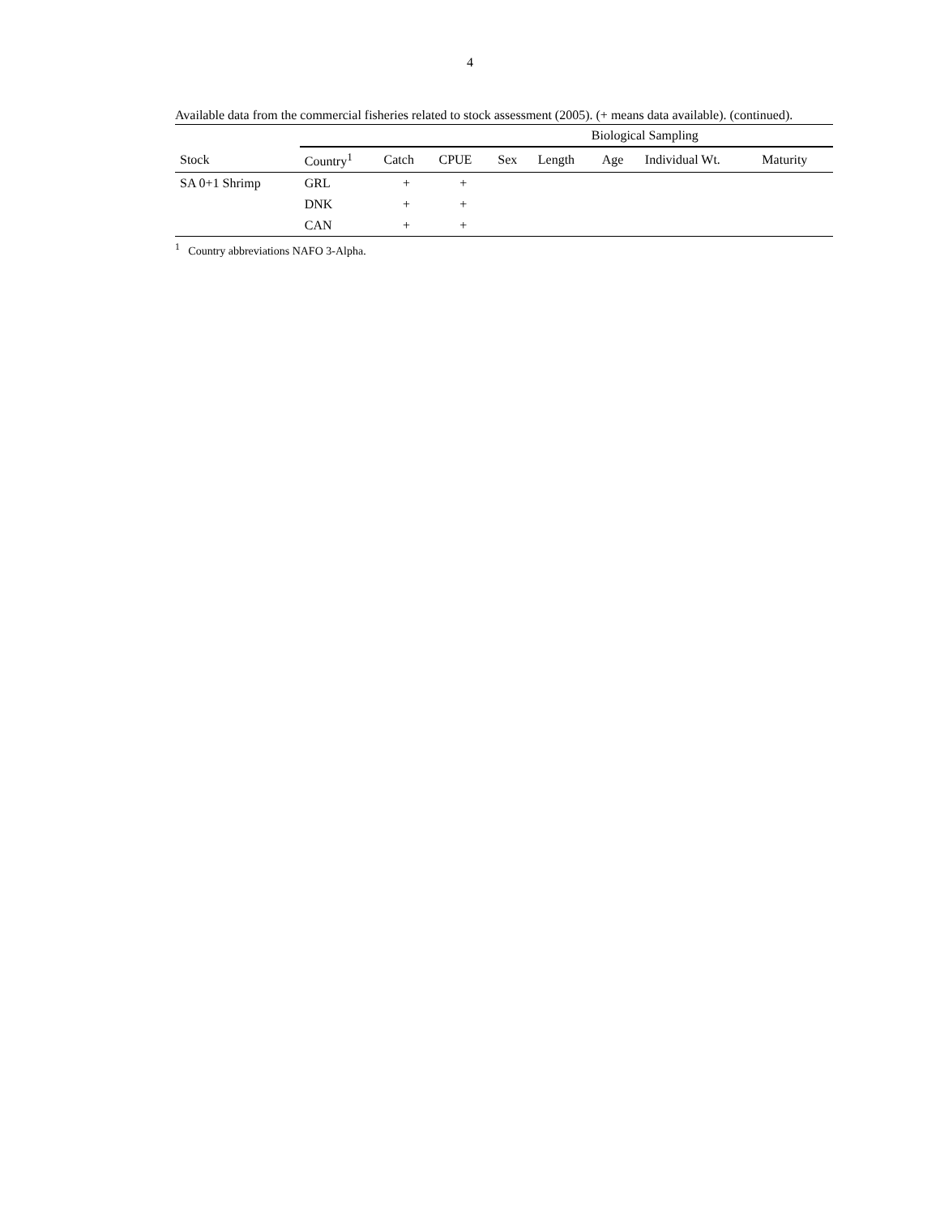4
Available data from the commercial fisheries related to stock assessment (2005). (+ means data available). (continued).
| | Biological Sampling | | | | | | | |
| --- | --- | --- | --- | --- | --- | --- | --- | --- |
| Stock | Country<sup>1</sup> | Catch | CPUE | Sex | Length | Age | Individual Wt. | Maturity |
| SA 0+1 Shrimp | GRL | + | + | | | | | |
| | DNK | + | + | | | | | |
| | CAN | + | + | | | | | |
<sup>1</sup> Country abbreviations NAFO 3-Alpha.